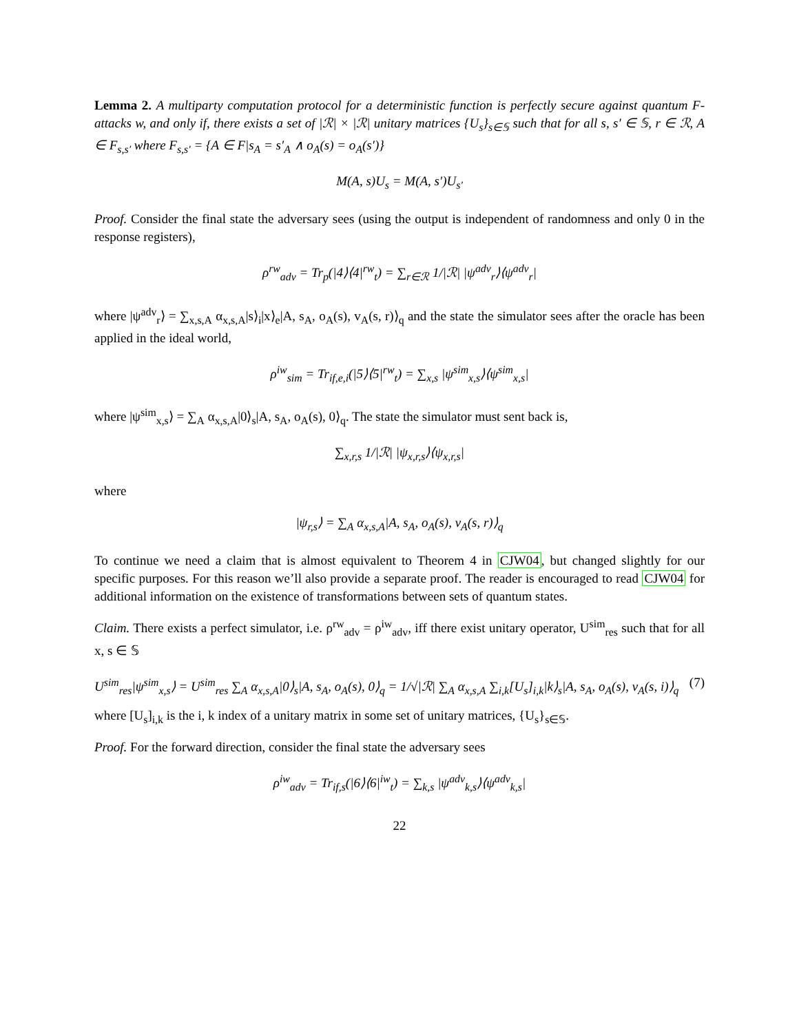Lemma 2. A multiparty computation protocol for a deterministic function is perfectly secure against quantum F-attacks w, and only if, there exists a set of |ℛ| × |ℛ| unitary matrices {U<sub>s</sub>}<sub>s∈𝕊</sub> such that for all s, s′ ∈ 𝕊, r ∈ ℛ, A ∈ F<sub>s,s′</sub> where F<sub>s,s′</sub> = {A ∈ F|s<sub>A</sub> = s′<sub>A</sub> ∧ o<sub>A</sub>(s) = o<sub>A</sub>(s′)}
M(A, s)U<sub>s</sub> = M(A, s′)U<sub>s′</sub>
Proof. Consider the final state the adversary sees (using the output is independent of randomness and only 0 in the response registers),
ρ<sup>rw</sup><sub>adv</sub> = Tr<sub>p</sub>(|4⟩⟨4|<sup>rw</sup><sub>t</sub>) = ∑<sub>r∈ℛ</sub> 1/|ℛ| |ψ<sup>adv</sup><sub>r</sub>⟩⟨ψ<sup>adv</sup><sub>r</sub>|
where |ψ<sup>adv</sup><sub>r</sub>⟩ = ∑<sub>x,s,A</sub> α<sub>x,s,A</sub>|s⟩<sub>i</sub>|x⟩<sub>e</sub>|A, s<sub>A</sub>, o<sub>A</sub>(s), v<sub>A</sub>(s, r)⟩<sub>q</sub> and the state the simulator sees after the oracle has been applied in the ideal world,
ρ<sup>iw</sup><sub>sim</sub> = Tr<sub>if,e,i</sub>(|5⟩⟨5|<sup>rw</sup><sub>t</sub>) = ∑<sub>x,s</sub> |ψ<sup>sim</sup><sub>x,s</sub>⟩⟨ψ<sup>sim</sup><sub>x,s</sub>|
where |ψ<sup>sim</sup><sub>x,s</sub>⟩ = ∑<sub>A</sub> α<sub>x,s,A</sub>|0⟩<sub>s</sub>|A, s<sub>A</sub>, o<sub>A</sub>(s), 0⟩<sub>q</sub>. The state the simulator must sent back is,
∑<sub>x,r,s</sub> 1/|ℛ| |ψ<sub>x,r,s</sub>⟩⟨ψ<sub>x,r,s</sub>|
where
|ψ<sub>r,s</sub>⟩ = ∑<sub>A</sub> α<sub>x,s,A</sub>|A, s<sub>A</sub>, o<sub>A</sub>(s), v<sub>A</sub>(s, r)⟩<sub>q</sub>
To continue we need a claim that is almost equivalent to Theorem 4 in CJW04, but changed slightly for our specific purposes. For this reason we’ll also provide a separate proof. The reader is encouraged to read CJW04 for additional information on the existence of transformations between sets of quantum states.
Claim. There exists a perfect simulator, i.e. ρ<sup>rw</sup><sub>adv</sub> = ρ<sup>iw</sup><sub>adv</sub>, iff there exist unitary operator, U<sup>sim</sup><sub>res</sub> such that for all x, s ∈ 𝕊
U<sup>sim</sup><sub>res</sub>|ψ<sup>sim</sup><sub>x,s</sub>⟩ = U<sup>sim</sup><sub>res</sub> ∑<sub>A</sub> α<sub>x,s,A</sub>|0⟩<sub>s</sub>|A, s<sub>A</sub>, o<sub>A</sub>(s), 0⟩<sub>q</sub> = 1/√|ℛ| ∑<sub>A</sub> α<sub>x,s,A</sub> ∑<sub>i,k</sub>[U<sub>s</sub>]<sub>i,k</sub>|k⟩<sub>s</sub>|A, s<sub>A</sub>, o<sub>A</sub>(s), v<sub>A</sub>(s, i)⟩<sub>q</sub> (7)
where [U<sub>s</sub>]<sub>i,k</sub> is the i, k index of a unitary matrix in some set of unitary matrices, {U<sub>s</sub>}<sub>s∈𝕊</sub>.
Proof. For the forward direction, consider the final state the adversary sees
ρ<sup>iw</sup><sub>adv</sub> = Tr<sub>if,s</sub>(|6⟩⟨6|<sup>iw</sup><sub>t</sub>) = ∑<sub>k,s</sub> |ψ<sup>adv</sup><sub>k,s</sub>⟩⟨ψ<sup>adv</sup><sub>k,s</sub>|
22